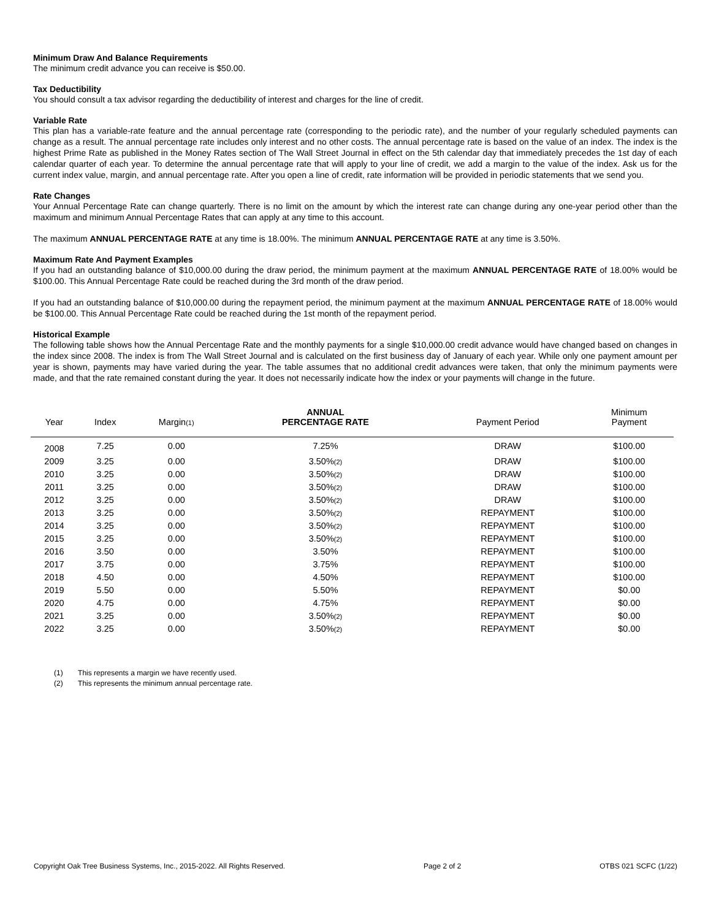Minimum Draw And Balance Requirements
The minimum credit advance you can receive is $50.00.
Tax Deductibility
You should consult a tax advisor regarding the deductibility of interest and charges for the line of credit.
Variable Rate
This plan has a variable-rate feature and the annual percentage rate (corresponding to the periodic rate), and the number of your regularly scheduled payments can change as a result. The annual percentage rate includes only interest and no other costs. The annual percentage rate is based on the value of an index. The index is the highest Prime Rate as published in the Money Rates section of The Wall Street Journal in effect on the 5th calendar day that immediately precedes the 1st day of each calendar quarter of each year. To determine the annual percentage rate that will apply to your line of credit, we add a margin to the value of the index. Ask us for the current index value, margin, and annual percentage rate. After you open a line of credit, rate information will be provided in periodic statements that we send you.
Rate Changes
Your Annual Percentage Rate can change quarterly. There is no limit on the amount by which the interest rate can change during any one-year period other than the maximum and minimum Annual Percentage Rates that can apply at any time to this account.
The maximum ANNUAL PERCENTAGE RATE at any time is 18.00%. The minimum ANNUAL PERCENTAGE RATE at any time is 3.50%.
Maximum Rate And Payment Examples
If you had an outstanding balance of $10,000.00 during the draw period, the minimum payment at the maximum ANNUAL PERCENTAGE RATE of 18.00% would be $100.00. This Annual Percentage Rate could be reached during the 3rd month of the draw period.
If you had an outstanding balance of $10,000.00 during the repayment period, the minimum payment at the maximum ANNUAL PERCENTAGE RATE of 18.00% would be $100.00. This Annual Percentage Rate could be reached during the 1st month of the repayment period.
Historical Example
The following table shows how the Annual Percentage Rate and the monthly payments for a single $10,000.00 credit advance would have changed based on changes in the index since 2008. The index is from The Wall Street Journal and is calculated on the first business day of January of each year. While only one payment amount per year is shown, payments may have varied during the year. The table assumes that no additional credit advances were taken, that only the minimum payments were made, and that the rate remained constant during the year. It does not necessarily indicate how the index or your payments will change in the future.
| Year | Index | Margin (1) | ANNUAL PERCENTAGE RATE | Payment Period | Minimum Payment |
| --- | --- | --- | --- | --- | --- |
| 2008 | 7.25 | 0.00 | 7.25% | DRAW | $100.00 |
| 2009 | 3.25 | 0.00 | 3.50% (2) | DRAW | $100.00 |
| 2010 | 3.25 | 0.00 | 3.50% (2) | DRAW | $100.00 |
| 2011 | 3.25 | 0.00 | 3.50% (2) | DRAW | $100.00 |
| 2012 | 3.25 | 0.00 | 3.50% (2) | DRAW | $100.00 |
| 2013 | 3.25 | 0.00 | 3.50% (2) | REPAYMENT | $100.00 |
| 2014 | 3.25 | 0.00 | 3.50% (2) | REPAYMENT | $100.00 |
| 2015 | 3.25 | 0.00 | 3.50% (2) | REPAYMENT | $100.00 |
| 2016 | 3.50 | 0.00 | 3.50% | REPAYMENT | $100.00 |
| 2017 | 3.75 | 0.00 | 3.75% | REPAYMENT | $100.00 |
| 2018 | 4.50 | 0.00 | 4.50% | REPAYMENT | $100.00 |
| 2019 | 5.50 | 0.00 | 5.50% | REPAYMENT | $0.00 |
| 2020 | 4.75 | 0.00 | 4.75% | REPAYMENT | $0.00 |
| 2021 | 3.25 | 0.00 | 3.50% (2) | REPAYMENT | $0.00 |
| 2022 | 3.25 | 0.00 | 3.50% (2) | REPAYMENT | $0.00 |
(1) This represents a margin we have recently used.
(2) This represents the minimum annual percentage rate.
Copyright Oak Tree Business Systems, Inc., 2015-2022. All Rights Reserved.
Page 2 of 2 OTBS 021 SCFC (1/22)